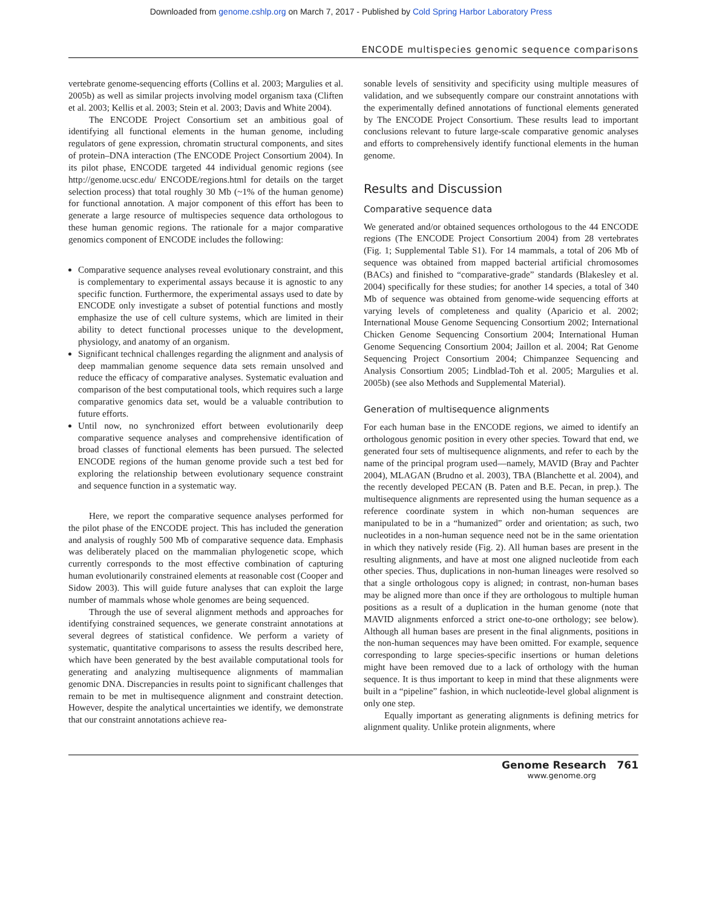Downloaded from genome.cshlp.org on March 7, 2017 - Published by Cold Spring Harbor Laboratory Press
ENCODE multispecies genomic sequence comparisons
vertebrate genome-sequencing efforts (Collins et al. 2003; Margulies et al. 2005b) as well as similar projects involving model organism taxa (Cliften et al. 2003; Kellis et al. 2003; Stein et al. 2003; Davis and White 2004).
The ENCODE Project Consortium set an ambitious goal of identifying all functional elements in the human genome, including regulators of gene expression, chromatin structural components, and sites of protein–DNA interaction (The ENCODE Project Consortium 2004). In its pilot phase, ENCODE targeted 44 individual genomic regions (see http://genome.ucsc.edu/ ENCODE/regions.html for details on the target selection process) that total roughly 30 Mb (~1% of the human genome) for functional annotation. A major component of this effort has been to generate a large resource of multispecies sequence data orthologous to these human genomic regions. The rationale for a major comparative genomics component of ENCODE includes the following:
Comparative sequence analyses reveal evolutionary constraint, and this is complementary to experimental assays because it is agnostic to any specific function. Furthermore, the experimental assays used to date by ENCODE only investigate a subset of potential functions and mostly emphasize the use of cell culture systems, which are limited in their ability to detect functional processes unique to the development, physiology, and anatomy of an organism.
Significant technical challenges regarding the alignment and analysis of deep mammalian genome sequence data sets remain unsolved and reduce the efficacy of comparative analyses. Systematic evaluation and comparison of the best computational tools, which requires such a large comparative genomics data set, would be a valuable contribution to future efforts.
Until now, no synchronized effort between evolutionarily deep comparative sequence analyses and comprehensive identification of broad classes of functional elements has been pursued. The selected ENCODE regions of the human genome provide such a test bed for exploring the relationship between evolutionary sequence constraint and sequence function in a systematic way.
Here, we report the comparative sequence analyses performed for the pilot phase of the ENCODE project. This has included the generation and analysis of roughly 500 Mb of comparative sequence data. Emphasis was deliberately placed on the mammalian phylogenetic scope, which currently corresponds to the most effective combination of capturing human evolutionarily constrained elements at reasonable cost (Cooper and Sidow 2003). This will guide future analyses that can exploit the large number of mammals whose whole genomes are being sequenced.
Through the use of several alignment methods and approaches for identifying constrained sequences, we generate constraint annotations at several degrees of statistical confidence. We perform a variety of systematic, quantitative comparisons to assess the results described here, which have been generated by the best available computational tools for generating and analyzing multisequence alignments of mammalian genomic DNA. Discrepancies in results point to significant challenges that remain to be met in multisequence alignment and constraint detection. However, despite the analytical uncertainties we identify, we demonstrate that our constraint annotations achieve rea-
sonable levels of sensitivity and specificity using multiple measures of validation, and we subsequently compare our constraint annotations with the experimentally defined annotations of functional elements generated by The ENCODE Project Consortium. These results lead to important conclusions relevant to future large-scale comparative genomic analyses and efforts to comprehensively identify functional elements in the human genome.
Results and Discussion
Comparative sequence data
We generated and/or obtained sequences orthologous to the 44 ENCODE regions (The ENCODE Project Consortium 2004) from 28 vertebrates (Fig. 1; Supplemental Table S1). For 14 mammals, a total of 206 Mb of sequence was obtained from mapped bacterial artificial chromosomes (BACs) and finished to “comparative-grade” standards (Blakesley et al. 2004) specifically for these studies; for another 14 species, a total of 340 Mb of sequence was obtained from genome-wide sequencing efforts at varying levels of completeness and quality (Aparicio et al. 2002; International Mouse Genome Sequencing Consortium 2002; International Chicken Genome Sequencing Consortium 2004; International Human Genome Sequencing Consortium 2004; Jaillon et al. 2004; Rat Genome Sequencing Project Consortium 2004; Chimpanzee Sequencing and Analysis Consortium 2005; Lindblad-Toh et al. 2005; Margulies et al. 2005b) (see also Methods and Supplemental Material).
Generation of multisequence alignments
For each human base in the ENCODE regions, we aimed to identify an orthologous genomic position in every other species. Toward that end, we generated four sets of multisequence alignments, and refer to each by the name of the principal program used—namely, MAVID (Bray and Pachter 2004), MLAGAN (Brudno et al. 2003), TBA (Blanchette et al. 2004), and the recently developed PECAN (B. Paten and B.E. Pecan, in prep.). The multisequence alignments are represented using the human sequence as a reference coordinate system in which non-human sequences are manipulated to be in a “humanized” order and orientation; as such, two nucleotides in a non-human sequence need not be in the same orientation in which they natively reside (Fig. 2). All human bases are present in the resulting alignments, and have at most one aligned nucleotide from each other species. Thus, duplications in non-human lineages were resolved so that a single orthologous copy is aligned; in contrast, non-human bases may be aligned more than once if they are orthologous to multiple human positions as a result of a duplication in the human genome (note that MAVID alignments enforced a strict one-to-one orthology; see below). Although all human bases are present in the final alignments, positions in the non-human sequences may have been omitted. For example, sequence corresponding to large species-specific insertions or human deletions might have been removed due to a lack of orthology with the human sequence. It is thus important to keep in mind that these alignments were built in a “pipeline” fashion, in which nucleotide-level global alignment is only one step.
Equally important as generating alignments is defining metrics for alignment quality. Unlike protein alignments, where
Genome Research 761
www.genome.org